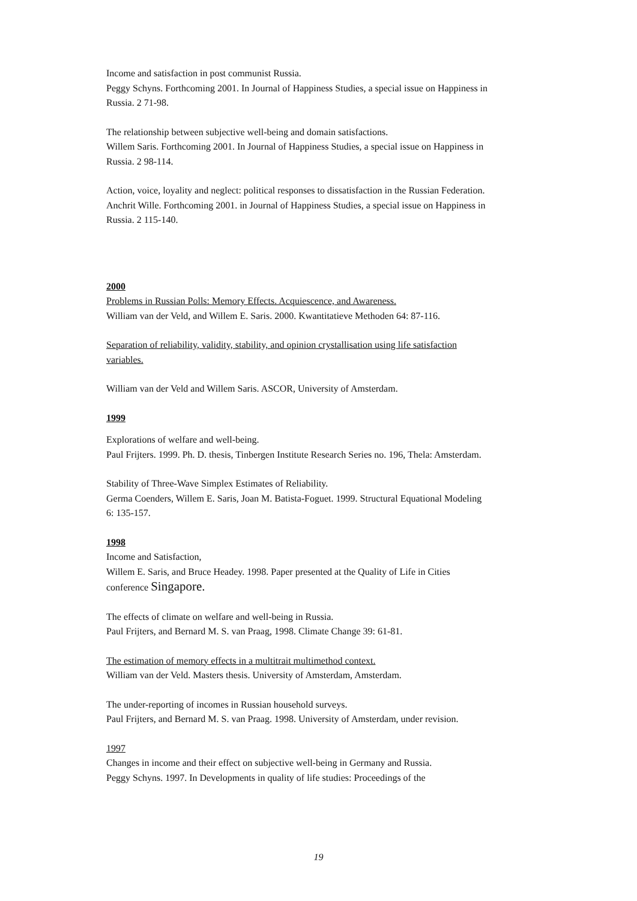Income and satisfaction in post communist Russia.
Peggy Schyns. Forthcoming 2001. In Journal of Happiness Studies, a special issue on Happiness in Russia. 2 71-98.
The relationship between subjective well-being and domain satisfactions.
Willem Saris. Forthcoming 2001. In Journal of Happiness Studies, a special issue on Happiness in Russia. 2 98-114.
Action, voice, loyality and neglect: political responses to dissatisfaction in the Russian Federation.
Anchrit Wille. Forthcoming 2001. in Journal of Happiness Studies, a special issue on Happiness in Russia. 2 115-140.
2000
Problems in Russian Polls: Memory Effects. Acquiescence, and Awareness.
William van der Veld, and Willem E. Saris. 2000. Kwantitatieve Methoden 64: 87-116.
Separation of reliability, validity, stability, and opinion crystallisation using life satisfaction variables.
William van der Veld and Willem Saris. ASCOR, University of Amsterdam.
1999
Explorations of welfare and well-being.
Paul Frijters. 1999. Ph. D. thesis, Tinbergen Institute Research Series no. 196, Thela: Amsterdam.
Stability of Three-Wave Simplex Estimates of Reliability.
Germa Coenders, Willem E. Saris, Joan M. Batista-Foguet. 1999. Structural Equational Modeling 6: 135-157.
1998
Income and Satisfaction,
Willem E. Saris, and Bruce Headey. 1998. Paper presented at the Quality of Life in Cities conference Singapore.
The effects of climate on welfare and well-being in Russia.
Paul Frijters, and Bernard M. S. van Praag, 1998. Climate Change 39: 61-81.
The estimation of memory effects in a multitrait multimethod context.
William van der Veld. Masters thesis. University of Amsterdam, Amsterdam.
The under-reporting of incomes in Russian household surveys.
Paul Frijters, and Bernard M. S. van Praag. 1998. University of Amsterdam, under revision.
1997
Changes in income and their effect on subjective well-being in Germany and Russia.
Peggy Schyns. 1997. In Developments in quality of life studies: Proceedings of the
19